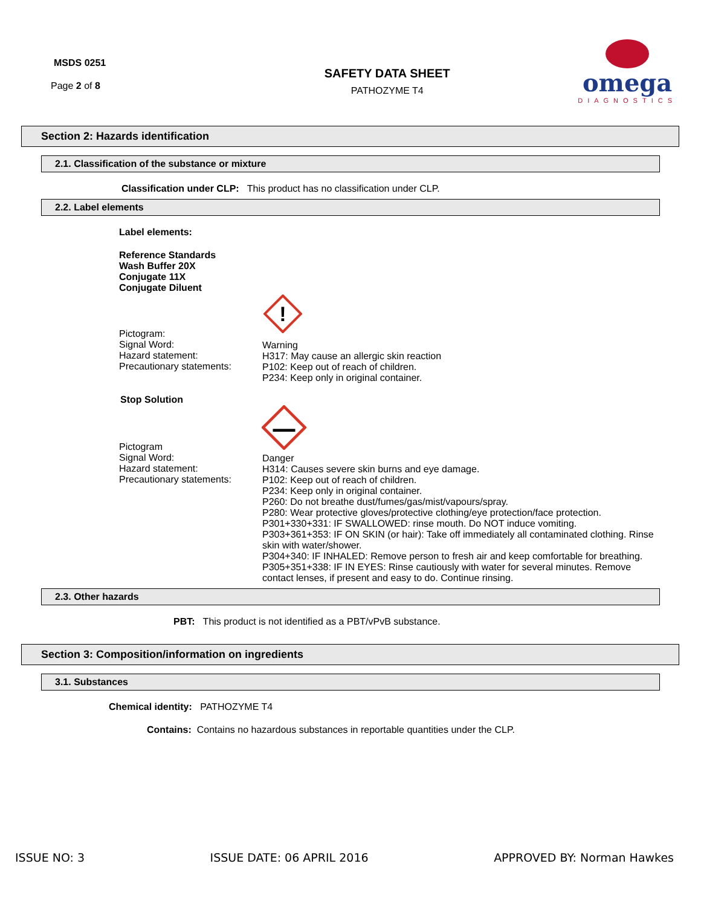MSDS 0251
Page 2 of 8
SAFETY DATA SHEET
PATHOZYME T4
omega
DIAGNOSTICS
Section 2: Hazards identification
2.1. Classification of the substance or mixture
Classification under CLP: This product has no classification under CLP.
2.2. Label elements
Label elements:
Reference Standards
Wash Buffer 20X
Conjugate 11X
Conjugate Diluent
!
Pictogram:
Signal Word:
Hazard statement:
Precautionary statements:
Warning
H317: May cause an allergic skin reaction
P102: Keep out of reach of children.
P234: Keep only in original container.
Stop Solution
Pictogram
Signal Word:
Hazard statement:
Precautionary statements:
Danger
H314: Causes severe skin burns and eye damage.
P102: Keep out of reach of children.
P234: Keep only in original container.
P260: Do not breathe dust/fumes/gas/mist/vapours/spray.
P280: Wear protective gloves/protective clothing/eye protection/face protection.
P301+330+331: IF SWALLOWED: rinse mouth. Do NOT induce vomiting.
P303+361+353: IF ON SKIN (or hair): Take off immediately all contaminated clothing. Rinse skin with water/shower.
P304+340: IF INHALED: Remove person to fresh air and keep comfortable for breathing. P305+351+338: IF IN EYES: Rinse cautiously with water for several minutes. Remove contact lenses, if present and easy to do. Continue rinsing.
2.3. Other hazards
PBT: This product is not identified as a PBT/vPvB substance.
Section 3: Composition/information on ingredients
3.1. Substances
Chemical identity: PATHOZYME T4
Contains: Contains no hazardous substances in reportable quantities under the CLP.
ISSUE NO: 3 ISSUE DATE: 06 APRIL 2016 APPROVED BY: Norman Hawkes